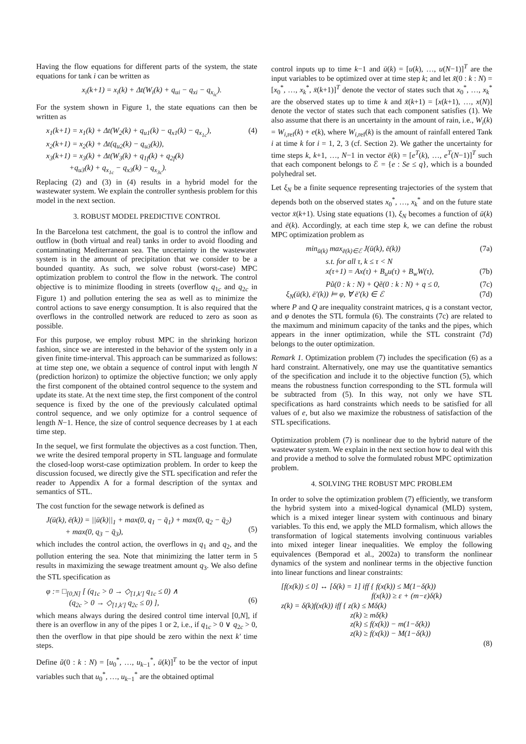Having the flow equations for different parts of the system, the state equations for tank i can be written as
x<sub>i</sub>(k+1) = x<sub>i</sub>(k) + Δt(W<sub>i</sub>(k) + q<sub>ui</sub> − q<sub>xi</sub> − q<sub>x<sub>ic</sub></sub>).
For the system shown in Figure 1, the state equations can then be written as
x<sub>1</sub>(k+1) = x<sub>1</sub>(k) + Δt(W<sub>2</sub>(k) + q<sub>u1</sub>(k) − q<sub>x1</sub>(k) − q<sub>x<sub>1c</sub></sub>),
x<sub>2</sub>(k+1) = x<sub>2</sub>(k) + Δt(q<sub>u2</sub>(k) − q<sub>u3</sub>(k)),
x<sub>3</sub>(k+1) = x<sub>3</sub>(k) + Δt(W<sub>3</sub>(k) + q<sub>1f</sub>(k) + q<sub>2f</sub>(k)
+q<sub>u3</sub>(k) + q<sub>x<sub>1c</sub></sub> − q<sub>x3</sub>(k) − q<sub>x<sub>3c</sub></sub>). (4)
Replacing (2) and (3) in (4) results in a hybrid model for the wastewater system. We explain the controller synthesis problem for this model in the next section.
3. ROBUST MODEL PREDICTIVE CONTROL
In the Barcelona test catchment, the goal is to control the inflow and outflow in (both virtual and real) tanks in order to avoid flooding and contaminating Mediterranean sea. The uncertainty in the wastewater system is in the amount of precipitation that we consider to be a bounded quantity. As such, we solve robust (worst-case) MPC optimization problem to control the flow in the network. The control objective is to minimize flooding in streets (overflow q<sub>1c</sub> and q<sub>2c</sub> in Figure 1) and pollution entering the sea as well as to minimize the control actions to save energy consumption. It is also required that the overflows in the controlled network are reduced to zero as soon as possible.
For this purpose, we employ robust MPC in the shrinking horizon fashion, since we are interested in the behavior of the system only in a given finite time-interval. This approach can be summarized as follows: at time step one, we obtain a sequence of control input with length N (prediction horizon) to optimize the objective function; we only apply the first component of the obtained control sequence to the system and update its state. At the next time step, the first component of the control sequence is fixed by the one of the previously calculated optimal control sequence, and we only optimize for a control sequence of length N−1. Hence, the size of control sequence decreases by 1 at each time step.
In the sequel, we first formulate the objectives as a cost function. Then, we write the desired temporal property in STL language and formulate the closed-loop worst-case optimization problem. In order to keep the discussion focused, we directly give the STL specification and refer the reader to Appendix A for a formal description of the syntax and semantics of STL.
The cost function for the sewage network is defined as
J(ū(k), ē(k)) = ||ū(k)||<sub>1</sub> + max(0, q<sub>1</sub> − q̄<sub>1</sub>) + max(0, q<sub>2</sub> − q̄<sub>2</sub>)
+ max(0, q<sub>3</sub> − q̄<sub>3</sub>),
(5)
which includes the control action, the overflows in q<sub>1</sub> and q<sub>2</sub>, and the pollution entering the sea. Note that minimizing the latter term in 5 results in maximizing the sewage treatment amount q<sub>3</sub>. We also define the STL specification as
φ := □<sub>[0,N]</sub> [ (q<sub>1c</sub> > 0 → ◇<sub>[1,k′]</sub> q<sub>1c</sub> ≤ 0) ∧
(q<sub>2c</sub> > 0 → ◇<sub>[1,k′]</sub> q<sub>2c</sub> ≤ 0) ],
(6)
which means always during the desired control time interval [0,N], if there is an overflow in any of the pipes 1 or 2, i.e., if q<sub>1c</sub> > 0 ∨ q<sub>2c</sub> > 0, then the overflow in that pipe should be zero within the next k′ time steps.
Define ũ(0 : k : N) = [u<sub>0</sub><sup>*</sup>, …, u<sub>k−1</sub><sup>*</sup>, ū(k)]<sup>T</sup> to be the vector of input variables such that u<sub>0</sub><sup>*</sup>, …, u<sub>k−1</sub><sup>*</sup> are the obtained optimal
control inputs up to time k−1 and ū(k) = [u(k), …, u(N−1)]<sup>T</sup> are the input variables to be optimized over at time step k; and let x̃(0 : k : N) = [x<sub>0</sub><sup>*</sup>, …, x<sub>k</sub><sup>*</sup>, x̄(k+1)]<sup>T</sup> denote the vector of states such that x<sub>0</sub><sup>*</sup>, …, x<sub>k</sub><sup>*</sup> are the observed states up to time k and x̄(k+1) = [x(k+1), …, x(N)] denote the vector of states such that each component satisfies (1). We also assume that there is an uncertainty in the amount of rain, i.e., W<sub>i</sub>(k) = W<sub>i,ref</sub>(k) + e(k), where W<sub>i,ref</sub>(k) is the amount of rainfall entered Tank i at time k for i = 1, 2, 3 (cf. Section 2). We gather the uncertainty for time steps k, k+1, …, N−1 in vector ē(k) = [e<sup>T</sup>(k), …, e<sup>T</sup>(N−1)]<sup>T</sup> such that each component belongs to ℰ = {e : Se ≤ q}, which is a bounded polyhedral set.
Let ξ<sub>N</sub> be a finite sequence representing trajectories of the system that depends both on the observed states x<sub>0</sub><sup>*</sup>, …, x<sub>k</sub><sup>*</sup> and on the future state vector x̄(k+1). Using state equations (1), ξ<sub>N</sub> becomes a function of ū(k) and ē(k). Accordingly, at each time step k, we can define the robust MPC optimization problem as
min<sub>ū(k)</sub> max<sub>ē(k)∈ℰ</sub> J(ū(k), ē(k)) (7a)
s.t. for all τ, k ≤ τ < N
x(τ+1) = Ax(τ) + B<sub>u</sub>u(τ) + B<sub>w</sub>W(τ), (7b)
Pũ(0 : k : N) + Qẽ(0 : k : N) + q ≤ 0, (7c)
ξ<sub>N</sub>(ū(k), ē′(k)) ⊨ φ, ∀ ē′(k) ∈ ℰ (7d)
where P and Q are inequality constraint matrices, q is a constant vector, and φ denotes the STL formula (6). The constraints (7c) are related to the maximum and minimum capacity of the tanks and the pipes, which appears in the inner optimization, while the STL constraint (7d) belongs to the outer optimization.
Remark 1. Optimization problem (7) includes the specification (6) as a hard constraint. Alternatively, one may use the quantitative semantics of the specification and include it to the objective function (5), which means the robustness function corresponding to the STL formula will be subtracted from (5). In this way, not only we have STL specifications as hard constraints which needs to be satisfied for all values of e, but also we maximize the robustness of satisfaction of the STL specifications.
Optimization problem (7) is nonlinear due to the hybrid nature of the wastewater system. We explain in the next section how to deal with this and provide a method to solve the formulated robust MPC optimization problem.
4. SOLVING THE ROBUST MPC PROBLEM
In order to solve the optimization problem (7) efficiently, we transform the hybrid system into a mixed-logical dynamical (MLD) system, which is a mixed integer linear system with continuous and binary variables. To this end, we apply the MLD formalism, which allows the transformation of logical statements involving continuous variables into mixed integer linear inequalities. We employ the following equivalences (Bemporad et al., 2002a) to transform the nonlinear dynamics of the system and nonlinear terms in the objective function into linear functions and linear constraints:
[f(x(k)) ≤ 0] ↔ [δ(k) = 1] iff { f(x(k)) ≤ M(1−δ(k))
f(x(k)) ≥ ε + (m−ε)δ(k)
z(k) = δ(k)f(x(k)) iff { z(k) ≤ Mδ(k)
z(k) ≥ mδ(k)
z(k) ≤ f(x(k)) − m(1−δ(k))
z(k) ≥ f(x(k)) − M(1−δ(k))
(8)